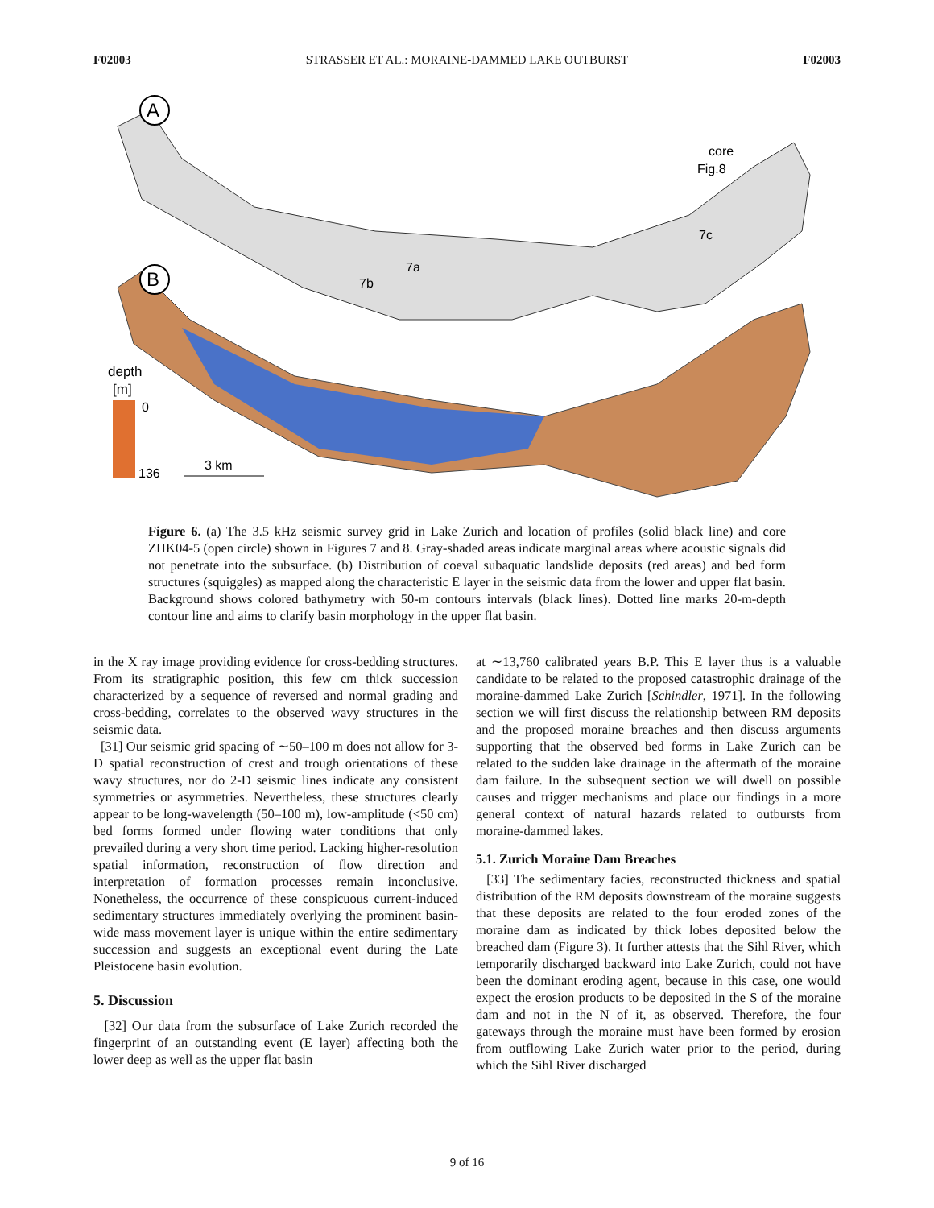F02003 STRASSER ET AL.: MORAINE-DAMMED LAKE OUTBURST F02003
A
core
Fig.8
7a
7b
7c
B
depth
[m]
0
136
3 km
Figure 6. (a) The 3.5 kHz seismic survey grid in Lake Zurich and location of profiles (solid black line) and core ZHK04-5 (open circle) shown in Figures 7 and 8. Gray-shaded areas indicate marginal areas where acoustic signals did not penetrate into the subsurface. (b) Distribution of coeval subaquatic landslide deposits (red areas) and bed form structures (squiggles) as mapped along the characteristic E layer in the seismic data from the lower and upper flat basin. Background shows colored bathymetry with 50-m contours intervals (black lines). Dotted line marks 20-m-depth contour line and aims to clarify basin morphology in the upper flat basin.
in the X ray image providing evidence for cross-bedding structures. From its stratigraphic position, this few cm thick succession characterized by a sequence of reversed and normal grading and cross-bedding, correlates to the observed wavy structures in the seismic data.
[31] Our seismic grid spacing of ∼50–100 m does not allow for 3-D spatial reconstruction of crest and trough orientations of these wavy structures, nor do 2-D seismic lines indicate any consistent symmetries or asymmetries. Nevertheless, these structures clearly appear to be long-wavelength (50–100 m), low-amplitude (<50 cm) bed forms formed under flowing water conditions that only prevailed during a very short time period. Lacking higher-resolution spatial information, reconstruction of flow direction and interpretation of formation processes remain inconclusive. Nonetheless, the occurrence of these conspicuous current-induced sedimentary structures immediately overlying the prominent basin-wide mass movement layer is unique within the entire sedimentary succession and suggests an exceptional event during the Late Pleistocene basin evolution.
5. Discussion
[32] Our data from the subsurface of Lake Zurich recorded the fingerprint of an outstanding event (E layer) affecting both the lower deep as well as the upper flat basin
at ∼13,760 calibrated years B.P. This E layer thus is a valuable candidate to be related to the proposed catastrophic drainage of the moraine-dammed Lake Zurich [Schindler, 1971]. In the following section we will first discuss the relationship between RM deposits and the proposed moraine breaches and then discuss arguments supporting that the observed bed forms in Lake Zurich can be related to the sudden lake drainage in the aftermath of the moraine dam failure. In the subsequent section we will dwell on possible causes and trigger mechanisms and place our findings in a more general context of natural hazards related to outbursts from moraine-dammed lakes.
5.1. Zurich Moraine Dam Breaches
[33] The sedimentary facies, reconstructed thickness and spatial distribution of the RM deposits downstream of the moraine suggests that these deposits are related to the four eroded zones of the moraine dam as indicated by thick lobes deposited below the breached dam (Figure 3). It further attests that the Sihl River, which temporarily discharged backward into Lake Zurich, could not have been the dominant eroding agent, because in this case, one would expect the erosion products to be deposited in the S of the moraine dam and not in the N of it, as observed. Therefore, the four gateways through the moraine must have been formed by erosion from outflowing Lake Zurich water prior to the period, during which the Sihl River discharged
9 of 16